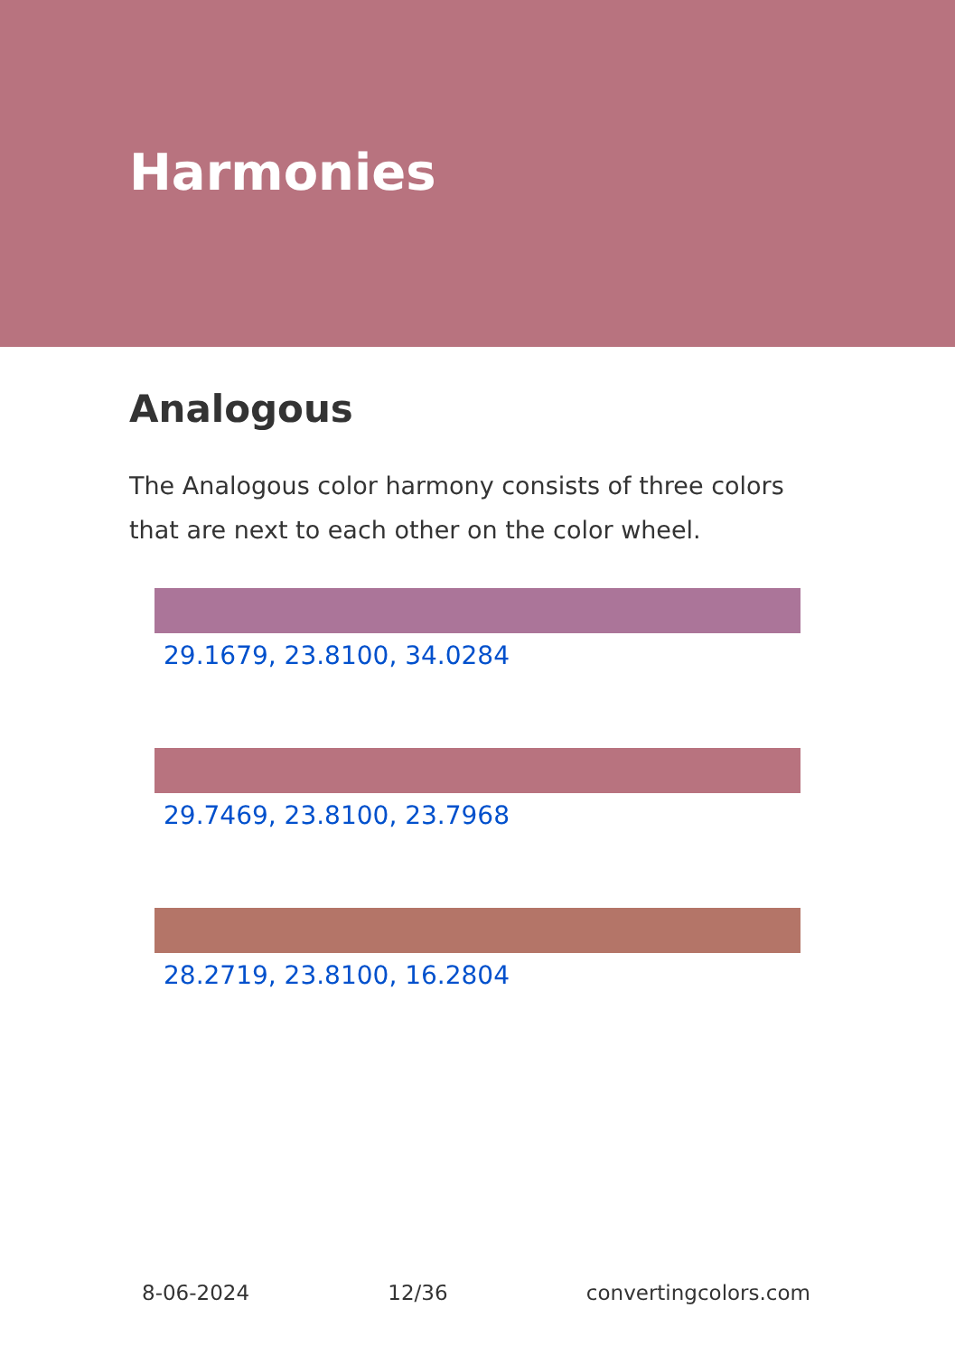Harmonies
Analogous
The Analogous color harmony consists of three colors that are next to each other on the color wheel.
29.1679, 23.8100, 34.0284
29.7469, 23.8100, 23.7968
28.2719, 23.8100, 16.2804
8-06-2024 12/36 convertingcolors.com